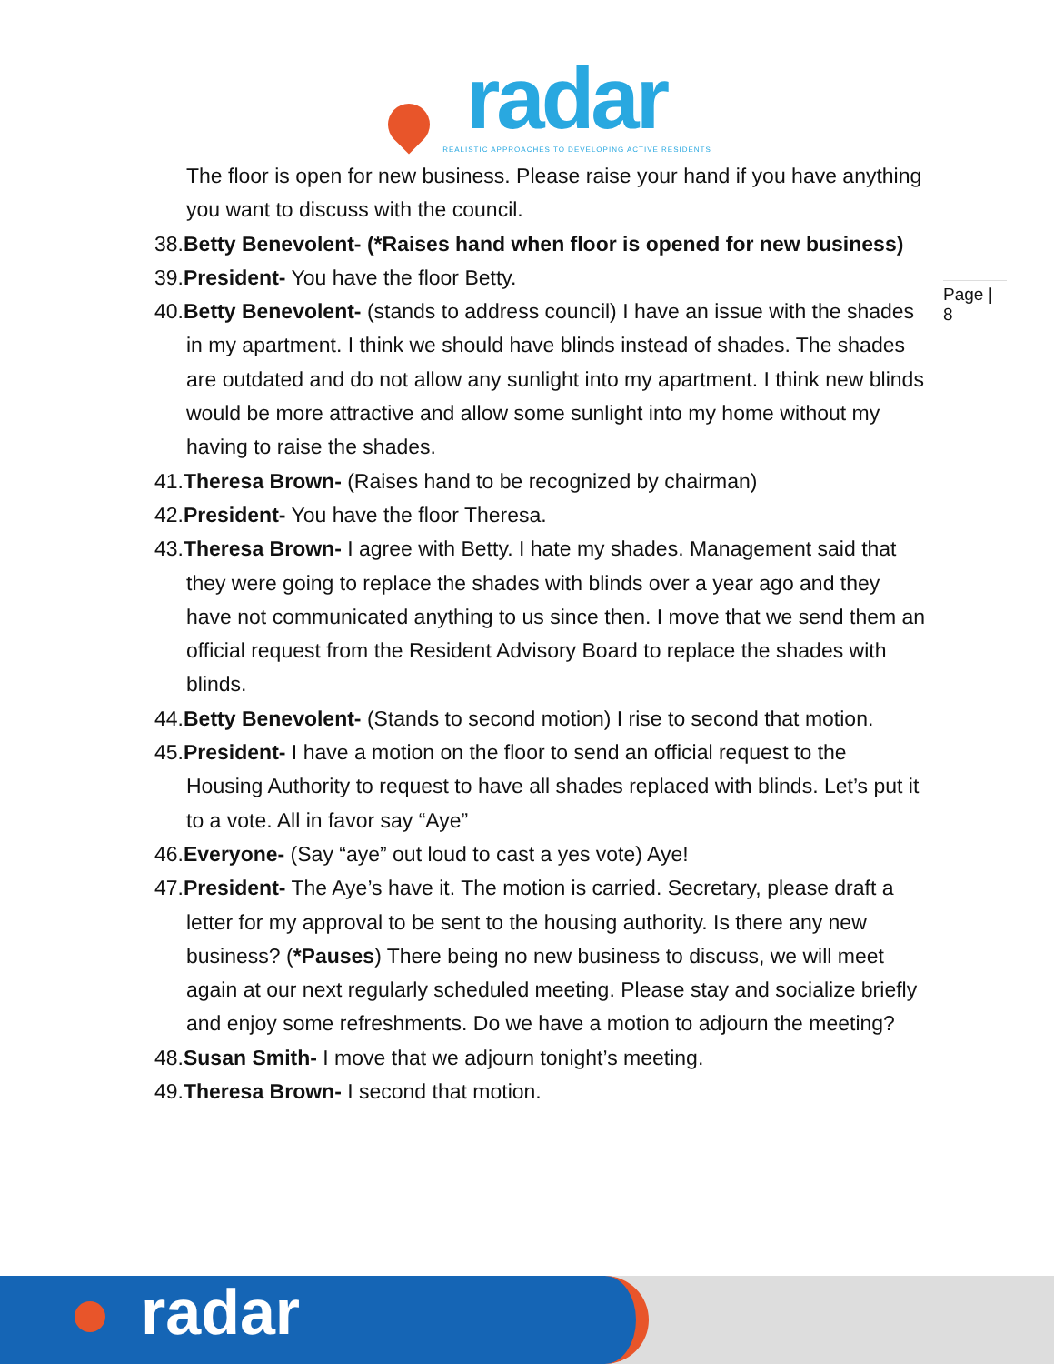radar
REALISTIC APPROACHES TO DEVELOPING ACTIVE RESIDENTS
Page | 8
The floor is open for new business. Please raise your hand if you have anything you want to discuss with the council.
38.Betty Benevolent- (*Raises hand when floor is opened for new business)
39.President- You have the floor Betty.
40.Betty Benevolent- (stands to address council) I have an issue with the shades in my apartment. I think we should have blinds instead of shades. The shades are outdated and do not allow any sunlight into my apartment. I think new blinds would be more attractive and allow some sunlight into my home without my having to raise the shades.
41.Theresa Brown- (Raises hand to be recognized by chairman)
42.President- You have the floor Theresa.
43.Theresa Brown- I agree with Betty. I hate my shades. Management said that they were going to replace the shades with blinds over a year ago and they have not communicated anything to us since then. I move that we send them an official request from the Resident Advisory Board to replace the shades with blinds.
44.Betty Benevolent- (Stands to second motion) I rise to second that motion.
45.President- I have a motion on the floor to send an official request to the Housing Authority to request to have all shades replaced with blinds. Let’s put it to a vote. All in favor say “Aye”
46.Everyone- (Say “aye” out loud to cast a yes vote) Aye!
47.President- The Aye’s have it. The motion is carried. Secretary, please draft a letter for my approval to be sent to the housing authority. Is there any new business? (*Pauses) There being no new business to discuss, we will meet again at our next regularly scheduled meeting. Please stay and socialize briefly and enjoy some refreshments. Do we have a motion to adjourn the meeting?
48.Susan Smith- I move that we adjourn tonight’s meeting.
49.Theresa Brown- I second that motion.
radar